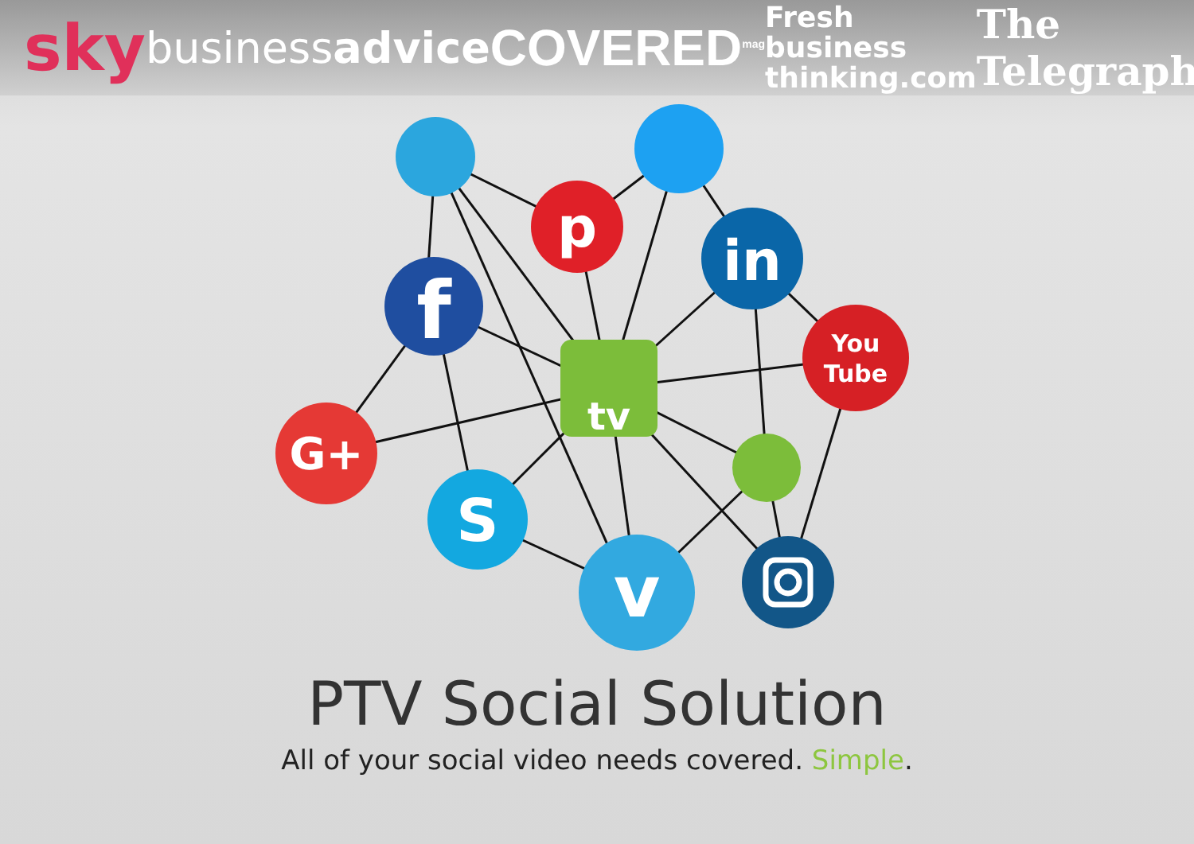sky businessadvice COVERED<sup>mag</sup> Fresh business
thinking.com The Telegraph
p
in
f
You
Tube
tv
G+
S
v
PTV Social Solution
All of your social video needs covered. Simple.